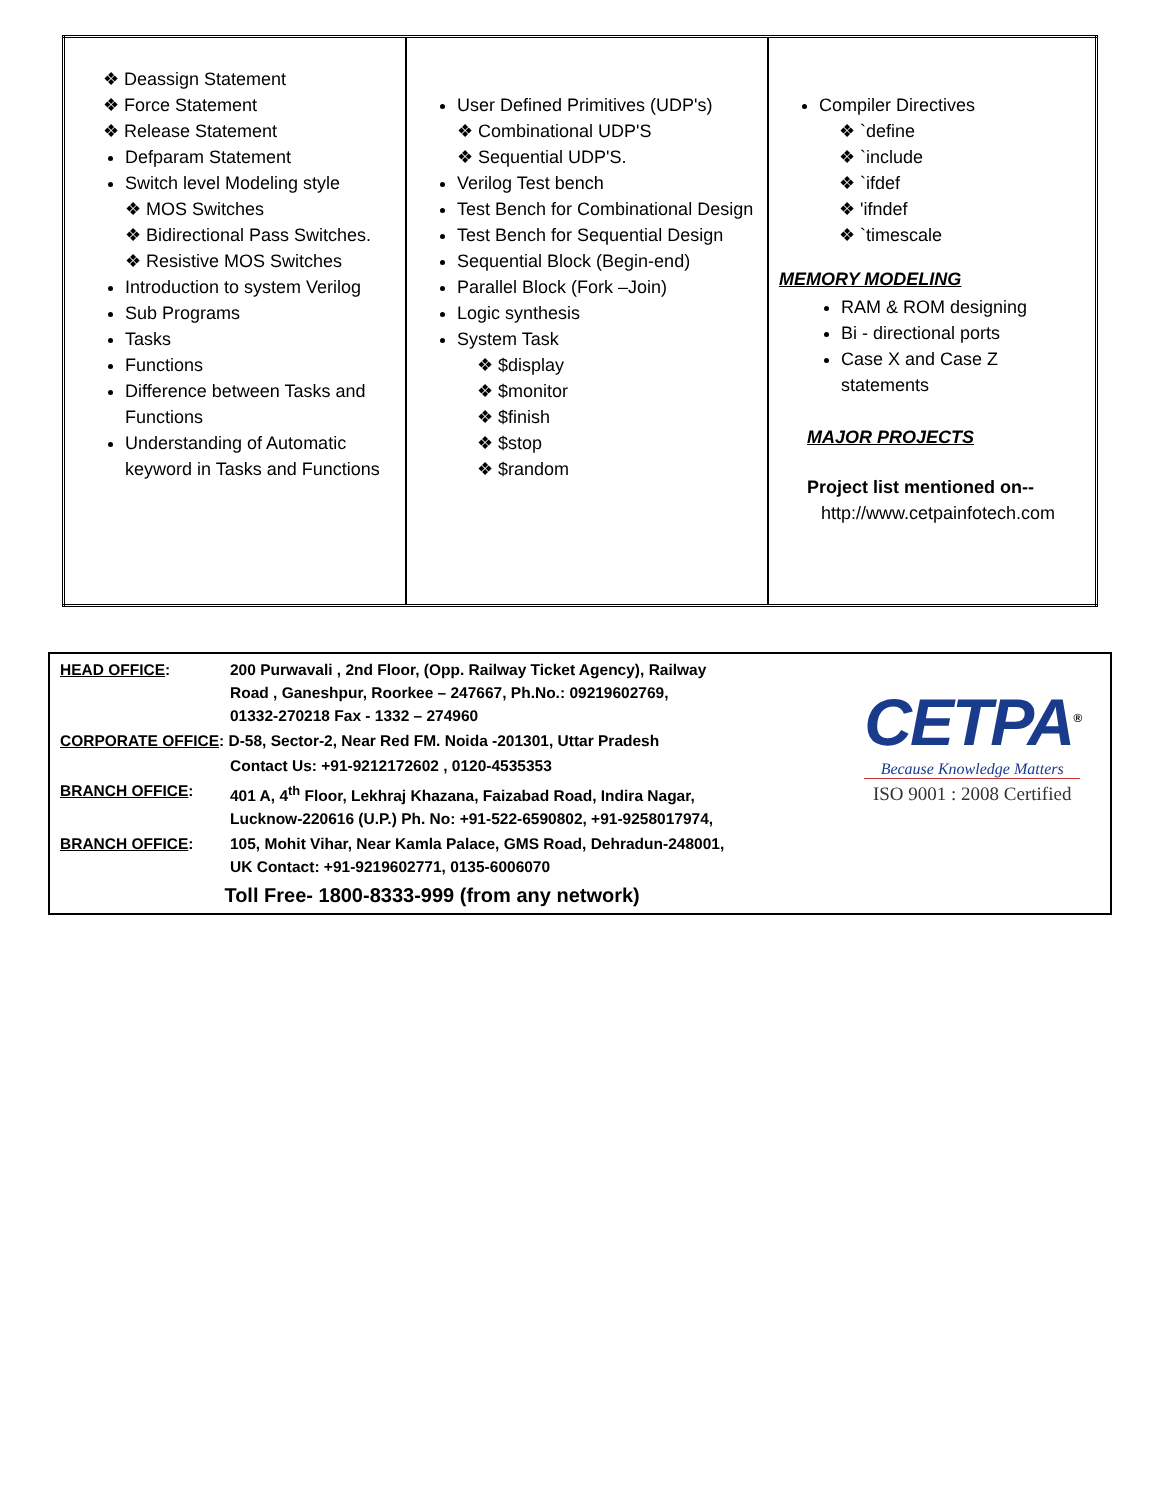| ❖ Deassign Statement ❖ Force Statement ❖ Release Statement Defparam Statement Switch level Modeling style ❖ MOS Switches ❖ Bidirectional Pass Switches. ❖ Resistive MOS Switches Introduction to system Verilog Sub Programs Tasks Functions Difference between Tasks and Functions Understanding of Automatic keyword in Tasks and Functions | User Defined Primitives (UDP's) ❖ Combinational UDP'S ❖ Sequential UDP'S. Verilog Test bench Test Bench for Combinational Design Test Bench for Sequential Design Sequential Block (Begin-end) Parallel Block (Fork –Join) Logic synthesis System Task ❖ $display ❖ $monitor ❖ $finish ❖ $stop ❖ $random | Compiler Directives ❖ `define ❖ `include ❖ `ifdef ❖ 'ifndef ❖ `timescale MEMORY MODELING RAM & ROM designing Bi - directional ports Case X and Case Z statements MAJOR PROJECTS Project list mentioned on-- http://www.cetpainfotech.com |
| HEAD OFFICE : | 200 Purwavali , 2nd Floor, (Opp. Railway Ticket Agency), Railway Road , Ganeshpur, Roorkee – 247667, Ph.No.: 09219602769, 01332-270218 Fax - 1332 – 274960 |
| CORPORATE OFFICE : D-58, Sector-2, Near Red FM. Noida -201301, Uttar Pradesh | |
| | Contact Us: +91-9212172602 , 0120-4535353 |
| BRANCH OFFICE : | 401 A, 4<sup>th</sup> Floor, Lekhraj Khazana, Faizabad Road, Indira Nagar, Lucknow-220616 (U.P.) Ph. No: +91-522-6590802, +91-9258017974, |
| BRANCH OFFICE : | 105, Mohit Vihar, Near Kamla Palace, GMS Road, Dehradun-248001, UK Contact: +91-9219602771, 0135-6006070 |
| Toll Free- 1800-8333-999 (from any network) | |
CETPA<sup>®</sup>
Because Knowledge Matters
ISO 9001 : 2008 Certified